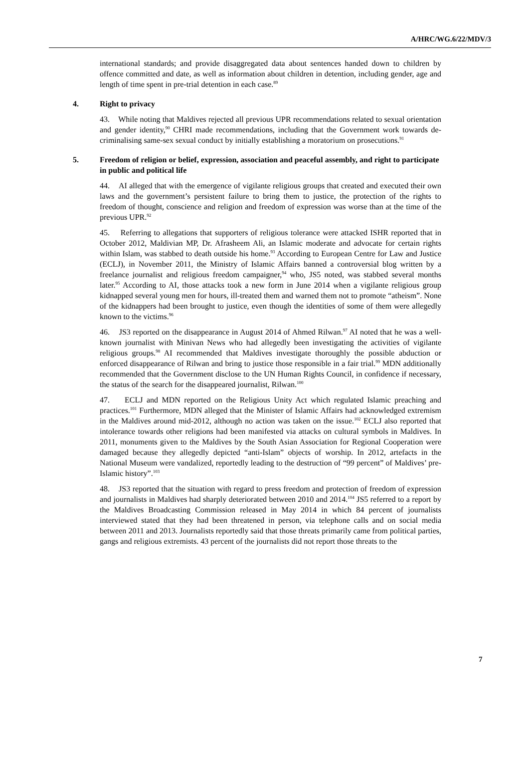A/HRC/WG.6/22/MDV/3
international standards; and provide disaggregated data about sentences handed down to children by offence committed and date, as well as information about children in detention, including gender, age and length of time spent in pre-trial detention in each case.<sup>89</sup>
4. Right to privacy
43. While noting that Maldives rejected all previous UPR recommendations related to sexual orientation and gender identity,<sup>90</sup> CHRI made recommendations, including that the Government work towards de-criminalising same-sex sexual conduct by initially establishing a moratorium on prosecutions.<sup>91</sup>
5. Freedom of religion or belief, expression, association and peaceful assembly, and right to participate in public and political life
44. AI alleged that with the emergence of vigilante religious groups that created and executed their own laws and the government’s persistent failure to bring them to justice, the protection of the rights to freedom of thought, conscience and religion and freedom of expression was worse than at the time of the previous UPR.<sup>92</sup>
45. Referring to allegations that supporters of religious tolerance were attacked ISHR reported that in October 2012, Maldivian MP, Dr. Afrasheem Ali, an Islamic moderate and advocate for certain rights within Islam, was stabbed to death outside his home.<sup>93</sup> According to European Centre for Law and Justice (ECLJ), in November 2011, the Ministry of Islamic Affairs banned a controversial blog written by a freelance journalist and religious freedom campaigner,<sup>94</sup> who, JS5 noted, was stabbed several months later.<sup>95</sup> According to AI, those attacks took a new form in June 2014 when a vigilante religious group kidnapped several young men for hours, ill-treated them and warned them not to promote “atheism”. None of the kidnappers had been brought to justice, even though the identities of some of them were allegedly known to the victims.<sup>96</sup>
46. JS3 reported on the disappearance in August 2014 of Ahmed Rilwan.<sup>97</sup> AI noted that he was a well-known journalist with Minivan News who had allegedly been investigating the activities of vigilante religious groups.<sup>98</sup> AI recommended that Maldives investigate thoroughly the possible abduction or enforced disappearance of Rilwan and bring to justice those responsible in a fair trial.<sup>99</sup> MDN additionally recommended that the Government disclose to the UN Human Rights Council, in confidence if necessary, the status of the search for the disappeared journalist, Rilwan.<sup>100</sup>
47. ECLJ and MDN reported on the Religious Unity Act which regulated Islamic preaching and practices.<sup>101</sup> Furthermore, MDN alleged that the Minister of Islamic Affairs had acknowledged extremism in the Maldives around mid-2012, although no action was taken on the issue.<sup>102</sup> ECLJ also reported that intolerance towards other religions had been manifested via attacks on cultural symbols in Maldives. In 2011, monuments given to the Maldives by the South Asian Association for Regional Cooperation were damaged because they allegedly depicted “anti-Islam” objects of worship. In 2012, artefacts in the National Museum were vandalized, reportedly leading to the destruction of “99 percent” of Maldives’ pre-Islamic history”.<sup>103</sup>
48. JS3 reported that the situation with regard to press freedom and protection of freedom of expression and journalists in Maldives had sharply deteriorated between 2010 and 2014.<sup>104</sup> JS5 referred to a report by the Maldives Broadcasting Commission released in May 2014 in which 84 percent of journalists interviewed stated that they had been threatened in person, via telephone calls and on social media between 2011 and 2013. Journalists reportedly said that those threats primarily came from political parties, gangs and religious extremists. 43 percent of the journalists did not report those threats to the
7